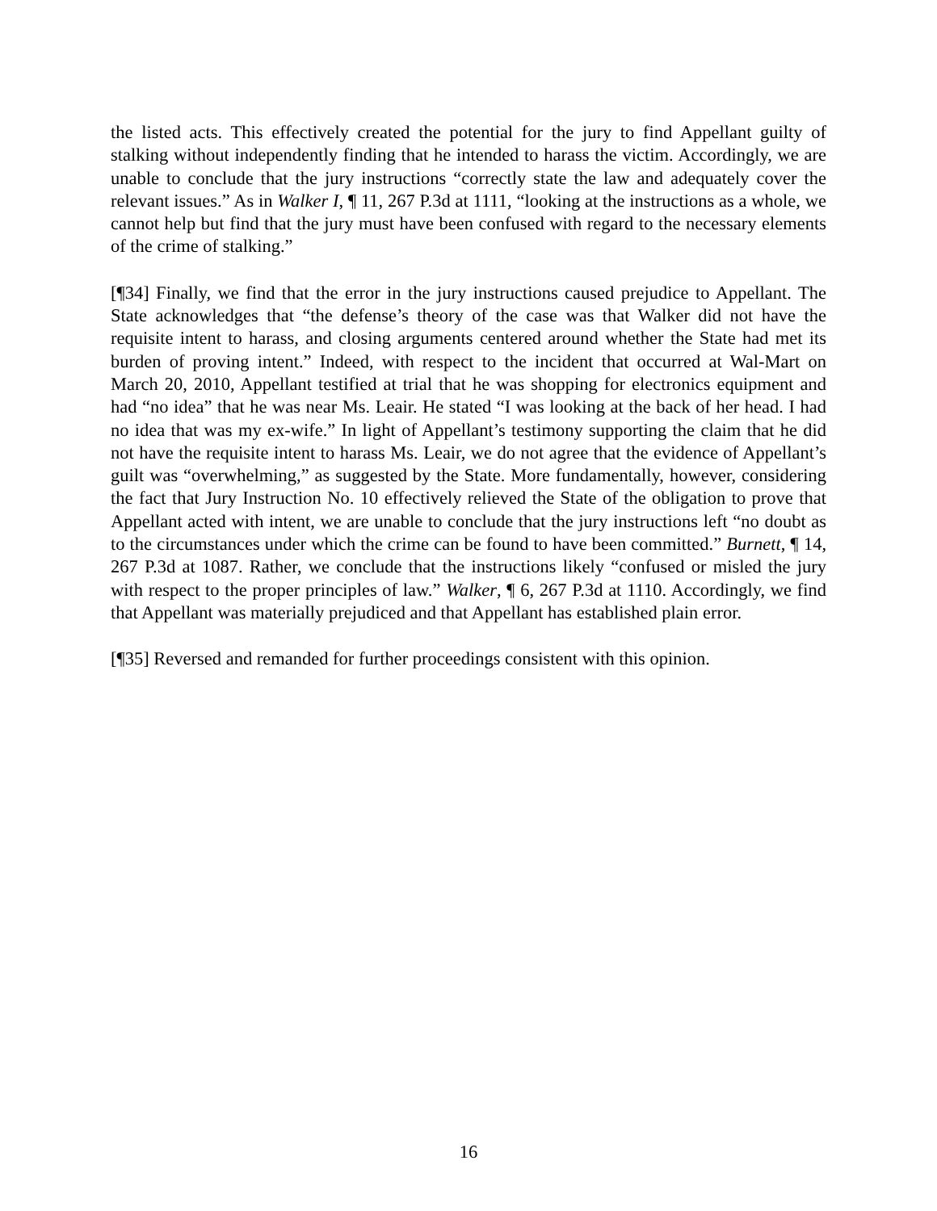the listed acts. This effectively created the potential for the jury to find Appellant guilty of stalking without independently finding that he intended to harass the victim. Accordingly, we are unable to conclude that the jury instructions “correctly state the law and adequately cover the relevant issues.” As in Walker I, ¶ 11, 267 P.3d at 1111, “looking at the instructions as a whole, we cannot help but find that the jury must have been confused with regard to the necessary elements of the crime of stalking.”
[¶34] Finally, we find that the error in the jury instructions caused prejudice to Appellant. The State acknowledges that “the defense’s theory of the case was that Walker did not have the requisite intent to harass, and closing arguments centered around whether the State had met its burden of proving intent.” Indeed, with respect to the incident that occurred at Wal-Mart on March 20, 2010, Appellant testified at trial that he was shopping for electronics equipment and had “no idea” that he was near Ms. Leair. He stated “I was looking at the back of her head. I had no idea that was my ex-wife.” In light of Appellant’s testimony supporting the claim that he did not have the requisite intent to harass Ms. Leair, we do not agree that the evidence of Appellant’s guilt was “overwhelming,” as suggested by the State. More fundamentally, however, considering the fact that Jury Instruction No. 10 effectively relieved the State of the obligation to prove that Appellant acted with intent, we are unable to conclude that the jury instructions left “no doubt as to the circumstances under which the crime can be found to have been committed.” Burnett, ¶ 14, 267 P.3d at 1087. Rather, we conclude that the instructions likely “confused or misled the jury with respect to the proper principles of law.” Walker, ¶ 6, 267 P.3d at 1110. Accordingly, we find that Appellant was materially prejudiced and that Appellant has established plain error.
[¶35] Reversed and remanded for further proceedings consistent with this opinion.
16